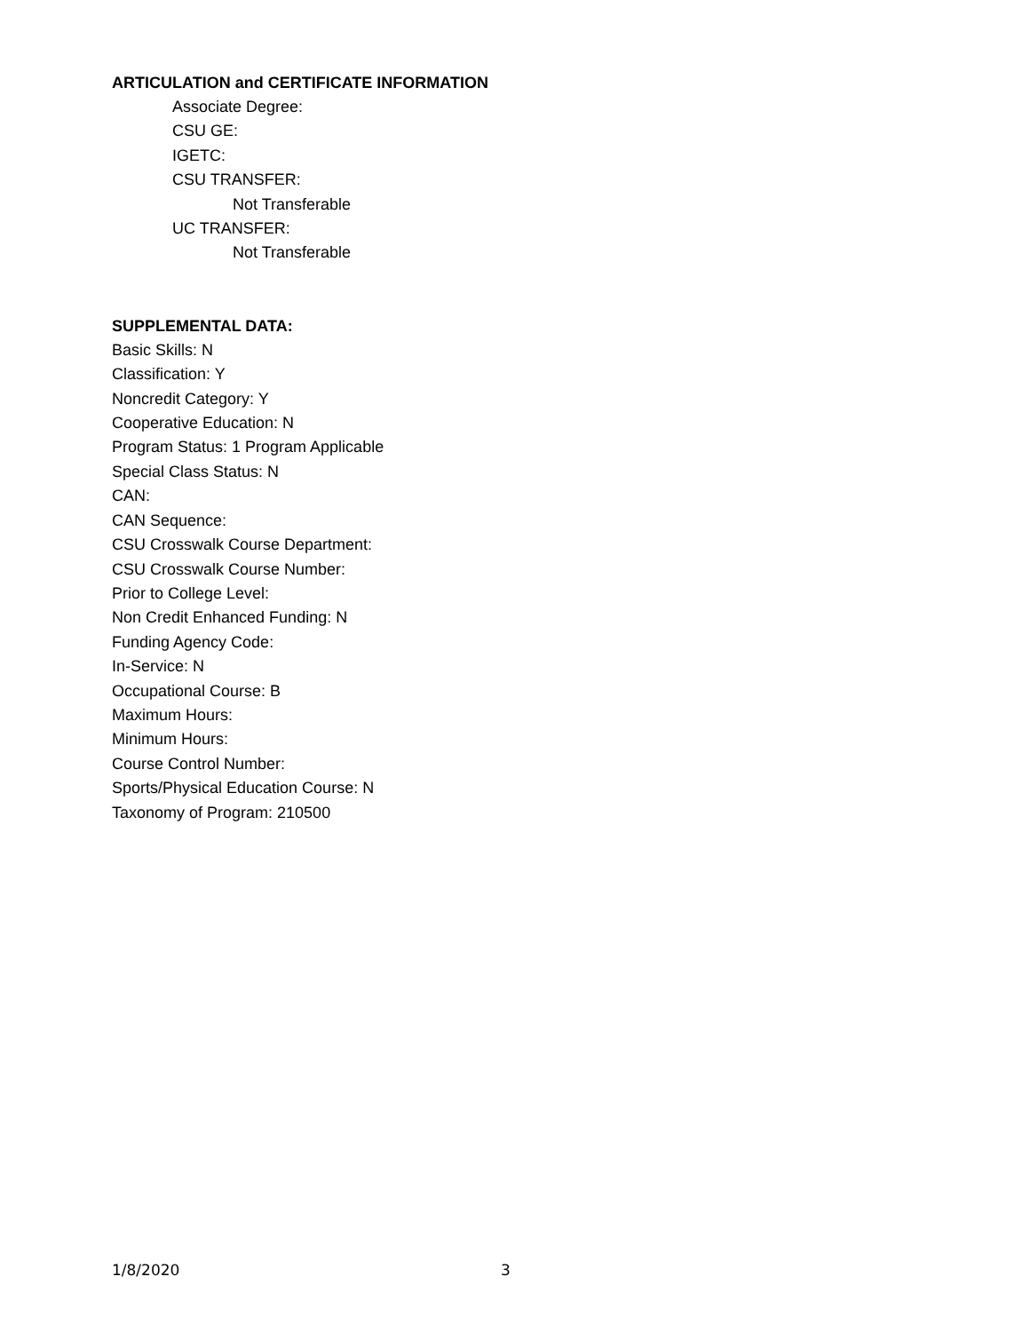ARTICULATION and CERTIFICATE INFORMATION
Associate Degree:
CSU GE:
IGETC:
CSU TRANSFER:
Not Transferable
UC TRANSFER:
Not Transferable
SUPPLEMENTAL DATA:
Basic Skills: N
Classification: Y
Noncredit Category: Y
Cooperative Education: N
Program Status: 1 Program Applicable
Special Class Status: N
CAN:
CAN Sequence:
CSU Crosswalk Course Department:
CSU Crosswalk Course Number:
Prior to College Level:
Non Credit Enhanced Funding: N
Funding Agency Code:
In-Service: N
Occupational Course: B
Maximum Hours:
Minimum Hours:
Course Control Number:
Sports/Physical Education Course: N
Taxonomy of Program: 210500
1/8/2020 3